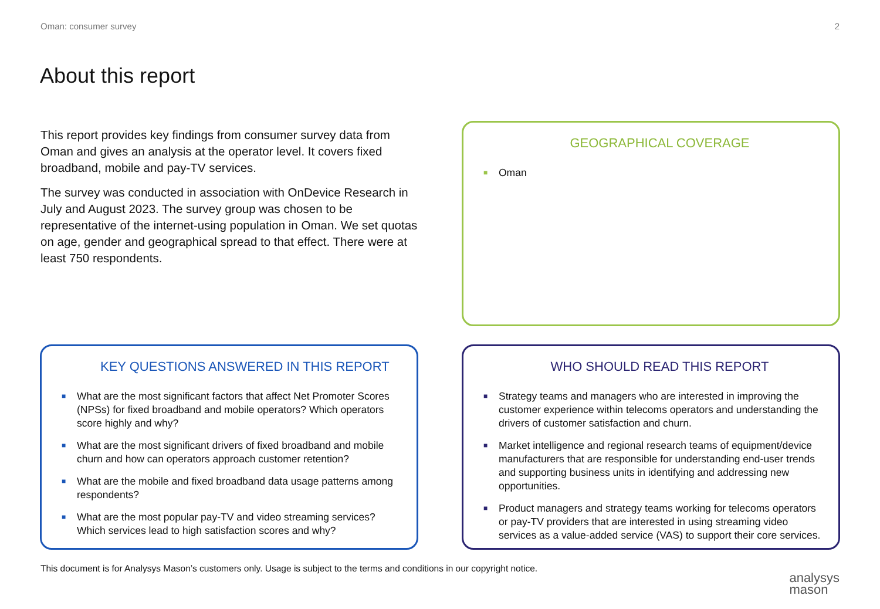Oman: consumer survey 2
About this report
This report provides key findings from consumer survey data from Oman and gives an analysis at the operator level. It covers fixed broadband, mobile and pay-TV services.
The survey was conducted in association with OnDevice Research in July and August 2023. The survey group was chosen to be representative of the internet-using population in Oman. We set quotas on age, gender and geographical spread to that effect. There were at least 750 respondents.
GEOGRAPHICAL COVERAGE
■ Oman
KEY QUESTIONS ANSWERED IN THIS REPORT
■ What are the most significant factors that affect Net Promoter Scores (NPSs) for fixed broadband and mobile operators? Which operators score highly and why?
■ What are the most significant drivers of fixed broadband and mobile churn and how can operators approach customer retention?
■ What are the mobile and fixed broadband data usage patterns among respondents?
■ What are the most popular pay-TV and video streaming services? Which services lead to high satisfaction scores and why?
WHO SHOULD READ THIS REPORT
■ Strategy teams and managers who are interested in improving the customer experience within telecoms operators and understanding the drivers of customer satisfaction and churn.
■ Market intelligence and regional research teams of equipment/device manufacturers that are responsible for understanding end-user trends and supporting business units in identifying and addressing new opportunities.
■ Product managers and strategy teams working for telecoms operators or pay-TV providers that are interested in using streaming video services as a value-added service (VAS) to support their core services.
This document is for Analysys Mason’s customers only. Usage is subject to the terms and conditions in our copyright notice.
analysys
mason